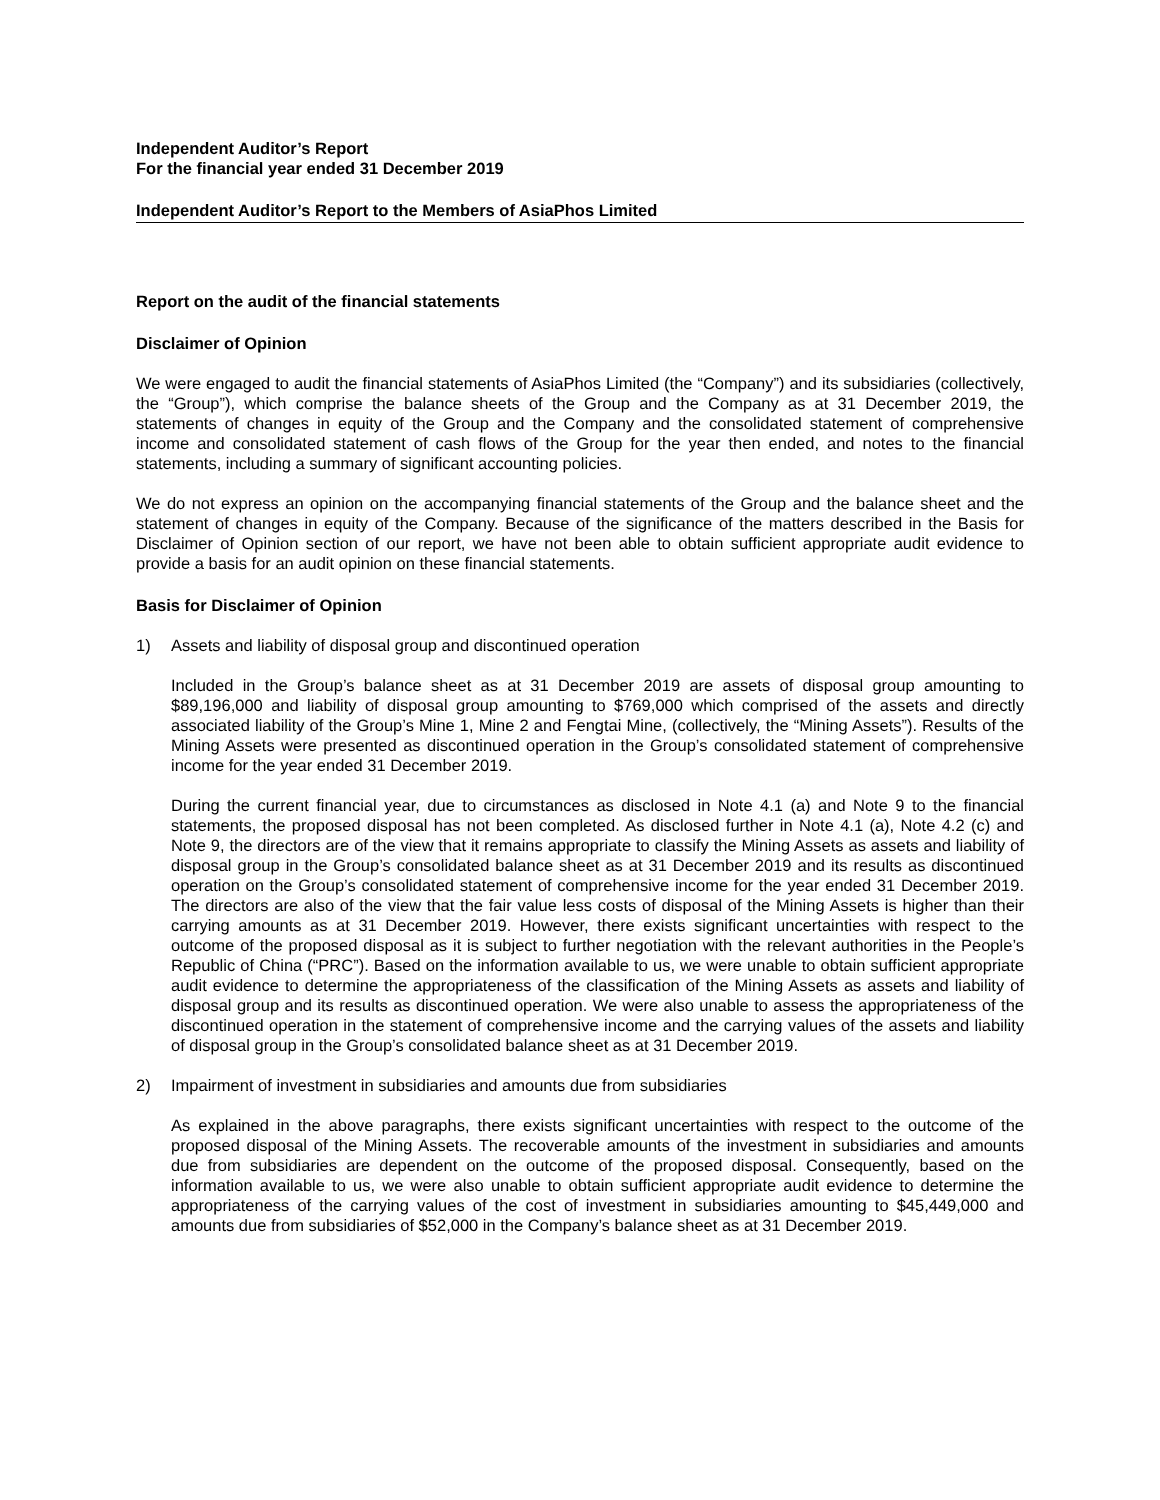Independent Auditor’s Report
For the financial year ended 31 December 2019
Independent Auditor’s Report to the Members of AsiaPhos Limited
Report on the audit of the financial statements
Disclaimer of Opinion
We were engaged to audit the financial statements of AsiaPhos Limited (the “Company”) and its subsidiaries (collectively, the “Group”), which comprise the balance sheets of the Group and the Company as at 31 December 2019, the statements of changes in equity of the Group and the Company and the consolidated statement of comprehensive income and consolidated statement of cash flows of the Group for the year then ended, and notes to the financial statements, including a summary of significant accounting policies.
We do not express an opinion on the accompanying financial statements of the Group and the balance sheet and the statement of changes in equity of the Company. Because of the significance of the matters described in the Basis for Disclaimer of Opinion section of our report, we have not been able to obtain sufficient appropriate audit evidence to provide a basis for an audit opinion on these financial statements.
Basis for Disclaimer of Opinion
1) Assets and liability of disposal group and discontinued operation
Included in the Group’s balance sheet as at 31 December 2019 are assets of disposal group amounting to $89,196,000 and liability of disposal group amounting to $769,000 which comprised of the assets and directly associated liability of the Group’s Mine 1, Mine 2 and Fengtai Mine, (collectively, the “Mining Assets”). Results of the Mining Assets were presented as discontinued operation in the Group’s consolidated statement of comprehensive income for the year ended 31 December 2019.
During the current financial year, due to circumstances as disclosed in Note 4.1 (a) and Note 9 to the financial statements, the proposed disposal has not been completed. As disclosed further in Note 4.1 (a), Note 4.2 (c) and Note 9, the directors are of the view that it remains appropriate to classify the Mining Assets as assets and liability of disposal group in the Group’s consolidated balance sheet as at 31 December 2019 and its results as discontinued operation on the Group’s consolidated statement of comprehensive income for the year ended 31 December 2019. The directors are also of the view that the fair value less costs of disposal of the Mining Assets is higher than their carrying amounts as at 31 December 2019. However, there exists significant uncertainties with respect to the outcome of the proposed disposal as it is subject to further negotiation with the relevant authorities in the People’s Republic of China (“PRC”). Based on the information available to us, we were unable to obtain sufficient appropriate audit evidence to determine the appropriateness of the classification of the Mining Assets as assets and liability of disposal group and its results as discontinued operation. We were also unable to assess the appropriateness of the discontinued operation in the statement of comprehensive income and the carrying values of the assets and liability of disposal group in the Group’s consolidated balance sheet as at 31 December 2019.
2) Impairment of investment in subsidiaries and amounts due from subsidiaries
As explained in the above paragraphs, there exists significant uncertainties with respect to the outcome of the proposed disposal of the Mining Assets. The recoverable amounts of the investment in subsidiaries and amounts due from subsidiaries are dependent on the outcome of the proposed disposal. Consequently, based on the information available to us, we were also unable to obtain sufficient appropriate audit evidence to determine the appropriateness of the carrying values of the cost of investment in subsidiaries amounting to $45,449,000 and amounts due from subsidiaries of $52,000 in the Company’s balance sheet as at 31 December 2019.